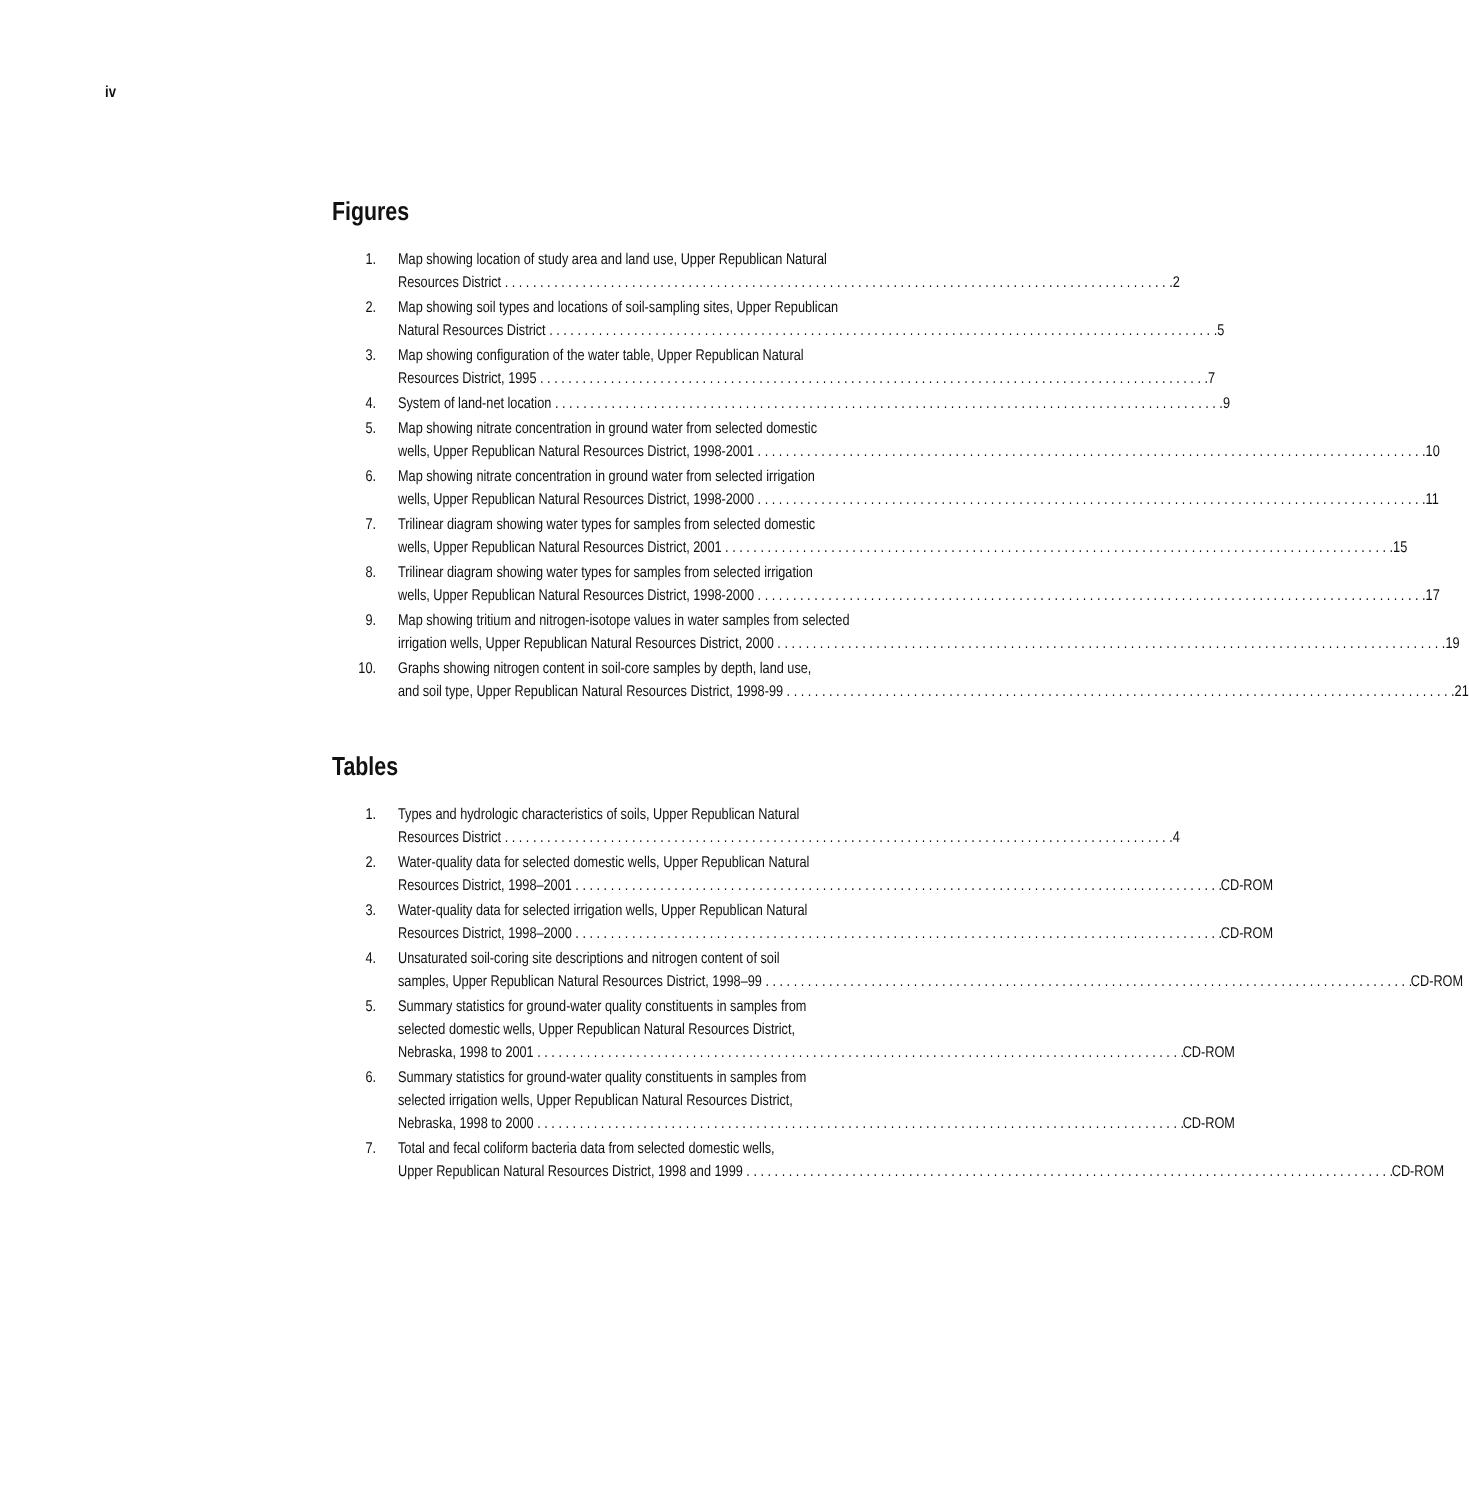iv
Figures
1. Map showing location of study area and land use, Upper Republican Natural
Resources District 2
2. Map showing soil types and locations of soil-sampling sites, Upper Republican
Natural Resources District 5
3. Map showing configuration of the water table, Upper Republican Natural
Resources District, 1995 7
4. System of land-net location 9
5. Map showing nitrate concentration in ground water from selected domestic
wells, Upper Republican Natural Resources District, 1998-2001 10
6. Map showing nitrate concentration in ground water from selected irrigation
wells, Upper Republican Natural Resources District, 1998-2000 11
7. Trilinear diagram showing water types for samples from selected domestic
wells, Upper Republican Natural Resources District, 2001 15
8. Trilinear diagram showing water types for samples from selected irrigation
wells, Upper Republican Natural Resources District, 1998-2000 17
9. Map showing tritium and nitrogen-isotope values in water samples from selected
irrigation wells, Upper Republican Natural Resources District, 2000 19
10. Graphs showing nitrogen content in soil-core samples by depth, land use,
and soil type, Upper Republican Natural Resources District, 1998-99 21
Tables
1. Types and hydrologic characteristics of soils, Upper Republican Natural
Resources District 4
2. Water-quality data for selected domestic wells, Upper Republican Natural
Resources District, 1998–2001 CD-ROM
3. Water-quality data for selected irrigation wells, Upper Republican Natural
Resources District, 1998–2000 CD-ROM
4. Unsaturated soil-coring site descriptions and nitrogen content of soil
samples, Upper Republican Natural Resources District, 1998–99 CD-ROM
5. Summary statistics for ground-water quality constituents in samples from
selected domestic wells, Upper Republican Natural Resources District,
Nebraska, 1998 to 2001 CD-ROM
6. Summary statistics for ground-water quality constituents in samples from
selected irrigation wells, Upper Republican Natural Resources District,
Nebraska, 1998 to 2000 CD-ROM
7. Total and fecal coliform bacteria data from selected domestic wells,
Upper Republican Natural Resources District, 1998 and 1999 CD-ROM